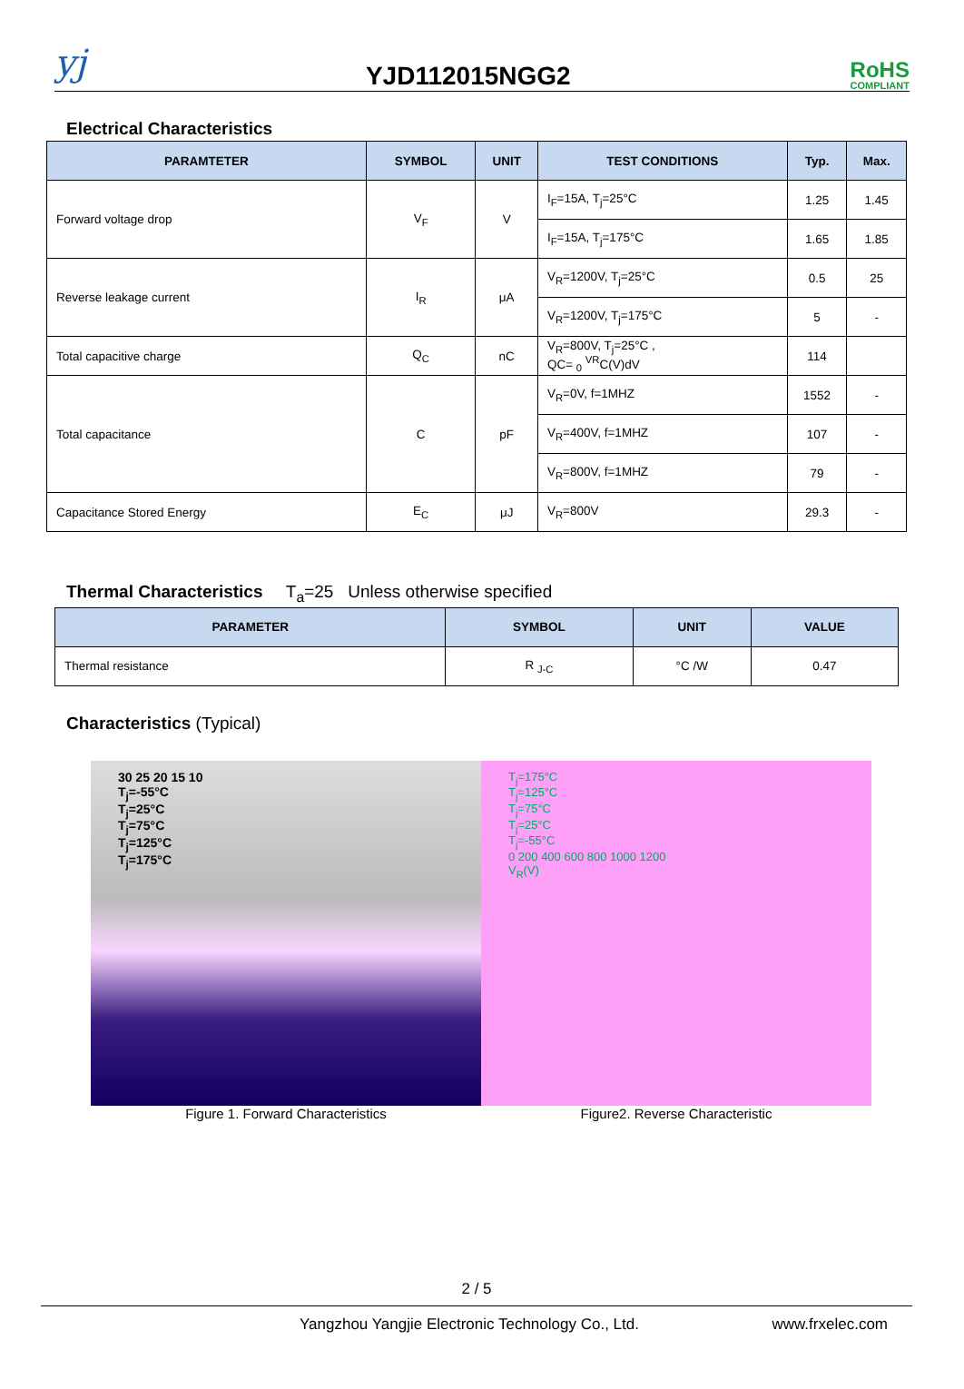yj
YJD112015NGG2
RoHS
COMPLIANT
Electrical Characteristics
| PARAMTETER | SYMBOL | UNIT | TEST CONDITIONS | Typ. | Max. |
| --- | --- | --- | --- | --- | --- |
| Forward voltage drop | V<sub>F</sub> | V | I<sub>F</sub>=15A, T<sub>j</sub>=25°C | 1.25 | 1.45 |
| | | | I<sub>F</sub>=15A, T<sub>j</sub>=175°C | 1.65 | 1.85 |
| Reverse leakage current | I<sub>R</sub> | μA | V<sub>R</sub>=1200V, T<sub>j</sub>=25°C | 0.5 | 25 |
| | | | V<sub>R</sub>=1200V, T<sub>j</sub>=175°C | 5 | - |
| Total capacitive charge | Q<sub>C</sub> | nC | V<sub>R</sub>=800V, T<sub>j</sub>=25°C , QC= <sub>0</sub> <sup>VR</sup>C(V)dV | 114 | |
| Total capacitance | C | pF | V<sub>R</sub>=0V, f=1MHZ | 1552 | - |
| | | | V<sub>R</sub>=400V, f=1MHZ | 107 | - |
| | | | V<sub>R</sub>=800V, f=1MHZ | 79 | - |
| Capacitance Stored Energy | E<sub>C</sub> | μJ | V<sub>R</sub>=800V | 29.3 | - |
Thermal Characteristics T<sub>a</sub>=25 Unless otherwise specified
| PARAMETER | SYMBOL | UNIT | VALUE |
| --- | --- | --- | --- |
| Thermal resistance | R <sub>J-C</sub> | °C /W | 0.47 |
Characteristics (Typical)
30 25 20 15 10
T<sub>j</sub>=-55°C
T<sub>j</sub>=25°C
T<sub>j</sub>=75°C
T<sub>j</sub>=125°C
T<sub>j</sub>=175°C
Figure 1. Forward Characteristics
T<sub>j</sub>=175°C
T<sub>j</sub>=125°C
T<sub>j</sub>=75°C
T<sub>j</sub>=25°C
T<sub>j</sub>=-55°C
0 200 400 600 800 1000 1200
V<sub>R</sub>(V)
Figure2. Reverse Characteristic
2 / 5
Yangzhou Yangjie Electronic Technology Co., Ltd. www.frxelec.com